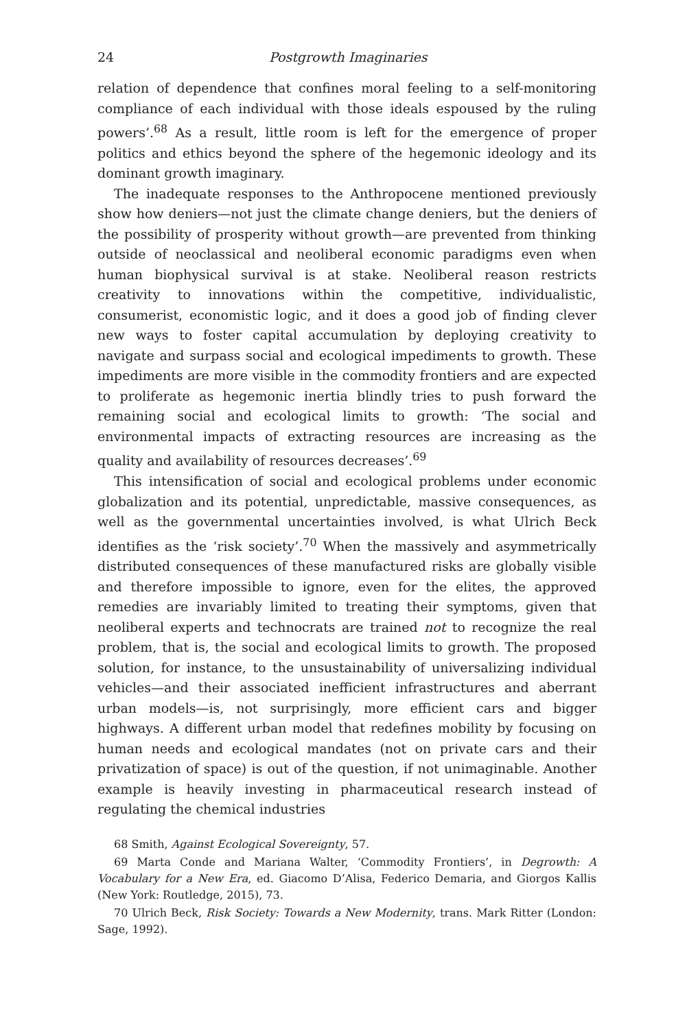24 Postgrowth Imaginaries
relation of dependence that confines moral feeling to a self-monitoring compliance of each individual with those ideals espoused by the ruling powers’.<sup>68</sup> As a result, little room is left for the emergence of proper politics and ethics beyond the sphere of the hegemonic ideology and its dominant growth imaginary.
The inadequate responses to the Anthropocene mentioned previously show how deniers—not just the climate change deniers, but the deniers of the possibility of prosperity without growth—are prevented from thinking outside of neoclassical and neoliberal economic paradigms even when human biophysical survival is at stake. Neoliberal reason restricts creativity to innovations within the competitive, individualistic, consumerist, economistic logic, and it does a good job of finding clever new ways to foster capital accumulation by deploying creativity to navigate and surpass social and ecological impediments to growth. These impediments are more visible in the commodity frontiers and are expected to proliferate as hegemonic inertia blindly tries to push forward the remaining social and ecological limits to growth: ‘The social and environmental impacts of extracting resources are increasing as the quality and availability of resources decreases’.<sup>69</sup>
This intensification of social and ecological problems under economic globalization and its potential, unpredictable, massive consequences, as well as the governmental uncertainties involved, is what Ulrich Beck identifies as the ‘risk society’.<sup>70</sup> When the massively and asymmetrically distributed consequences of these manufactured risks are globally visible and therefore impossible to ignore, even for the elites, the approved remedies are invariably limited to treating their symptoms, given that neoliberal experts and technocrats are trained not to recognize the real problem, that is, the social and ecological limits to growth. The proposed solution, for instance, to the unsustainability of universalizing individual vehicles—and their associated inefficient infrastructures and aberrant urban models—is, not surprisingly, more efficient cars and bigger highways. A different urban model that redefines mobility by focusing on human needs and ecological mandates (not on private cars and their privatization of space) is out of the question, if not unimaginable. Another example is heavily investing in pharmaceutical research instead of regulating the chemical industries
68 Smith, Against Ecological Sovereignty, 57.
69 Marta Conde and Mariana Walter, ‘Commodity Frontiers’, in Degrowth: A Vocabulary for a New Era, ed. Giacomo D’Alisa, Federico Demaria, and Giorgos Kallis (New York: Routledge, 2015), 73.
70 Ulrich Beck, Risk Society: Towards a New Modernity, trans. Mark Ritter (London: Sage, 1992).